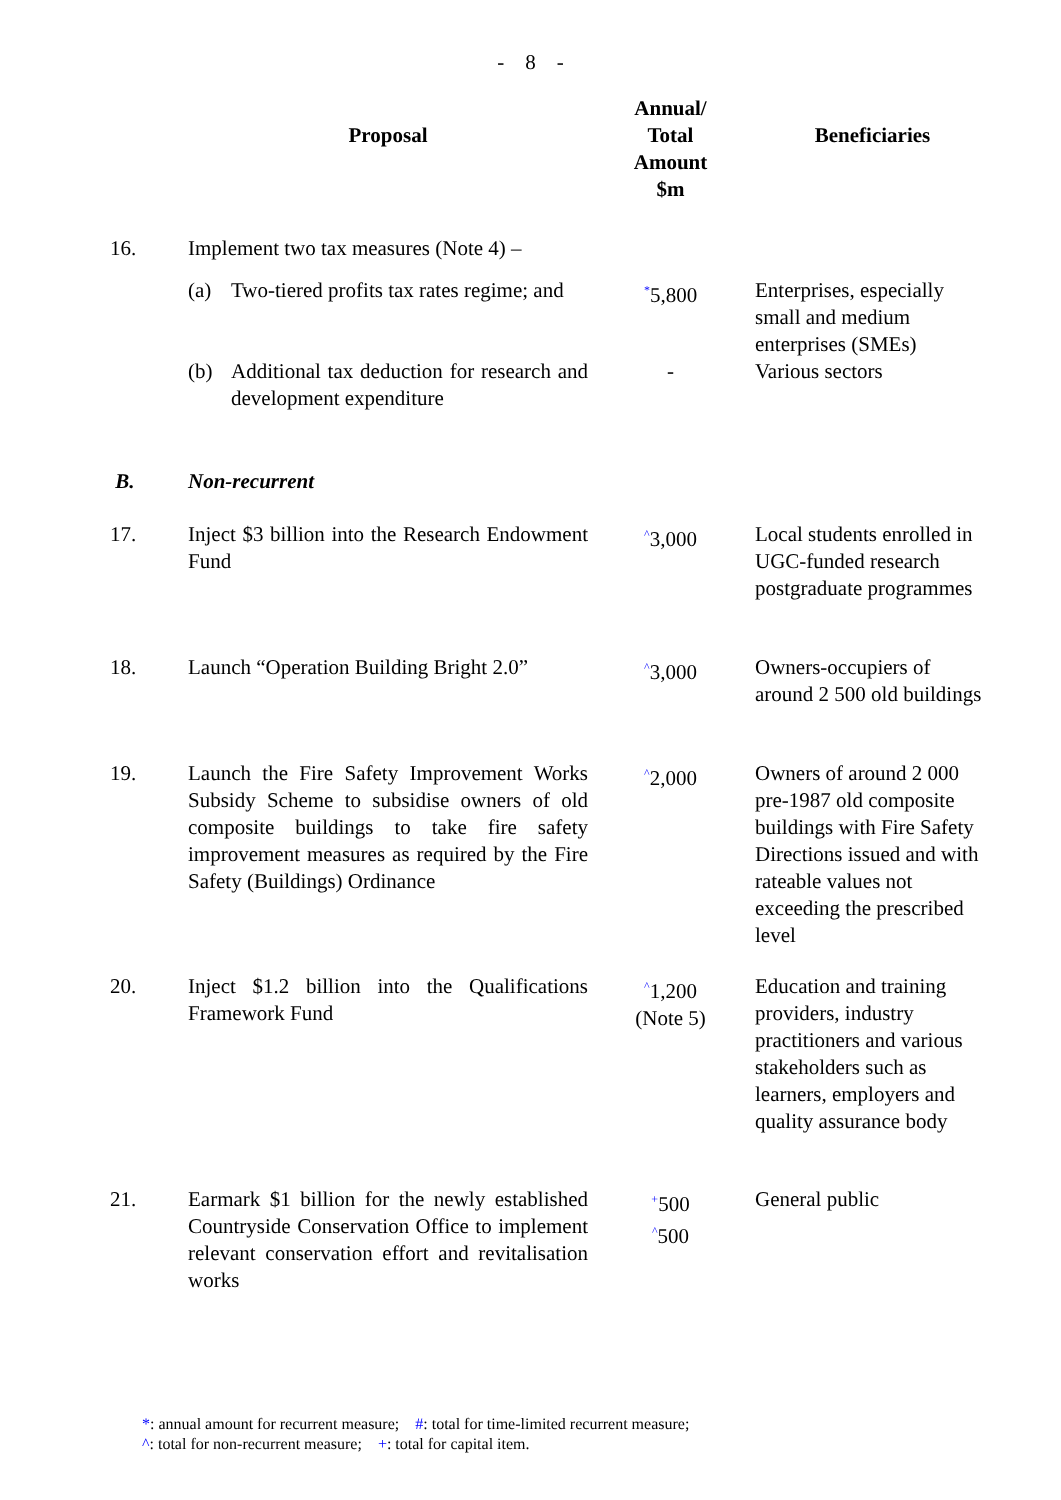- 8 -
| | Proposal | Annual/ Total Amount $m | Beneficiaries |
| --- | --- | --- | --- |
| 16. | Implement two tax measures (Note 4) – | | |
| | (a) Two-tiered profits tax rates regime; and | <sup>*</sup> 5,800 | Enterprises, especially small and medium enterprises (SMEs) |
| | (b) Additional tax deduction for research and development expenditure | - | Various sectors |
| B. | Non-recurrent | | |
| 17. | Inject $3 billion into the Research Endowment Fund | <sup>^</sup>3,000 | Local students enrolled in UGC-funded research postgraduate programmes |
| 18. | Launch “Operation Building Bright 2.0” | <sup>^</sup>3,000 | Owners-occupiers of around 2 500 old buildings |
| 19. | Launch the Fire Safety Improvement Works Subsidy Scheme to subsidise owners of old composite buildings to take fire safety improvement measures as required by the Fire Safety (Buildings) Ordinance | <sup>^</sup>2,000 | Owners of around 2 000 pre-1987 old composite buildings with Fire Safety Directions issued and with rateable values not exceeding the prescribed level |
| 20. | Inject $1.2 billion into the Qualifications Framework Fund | <sup>^</sup>1,200 (Note 5) | Education and training providers, industry practitioners and various stakeholders such as learners, employers and quality assurance body |
| 21. | Earmark $1 billion for the newly established Countryside Conservation Office to implement relevant conservation effort and revitalisation works | <sup>+</sup>500 <sup>^</sup>500 | General public |
*: annual amount for recurrent measure; #: total for time-limited recurrent measure;
^: total for non-recurrent measure; +: total for capital item.